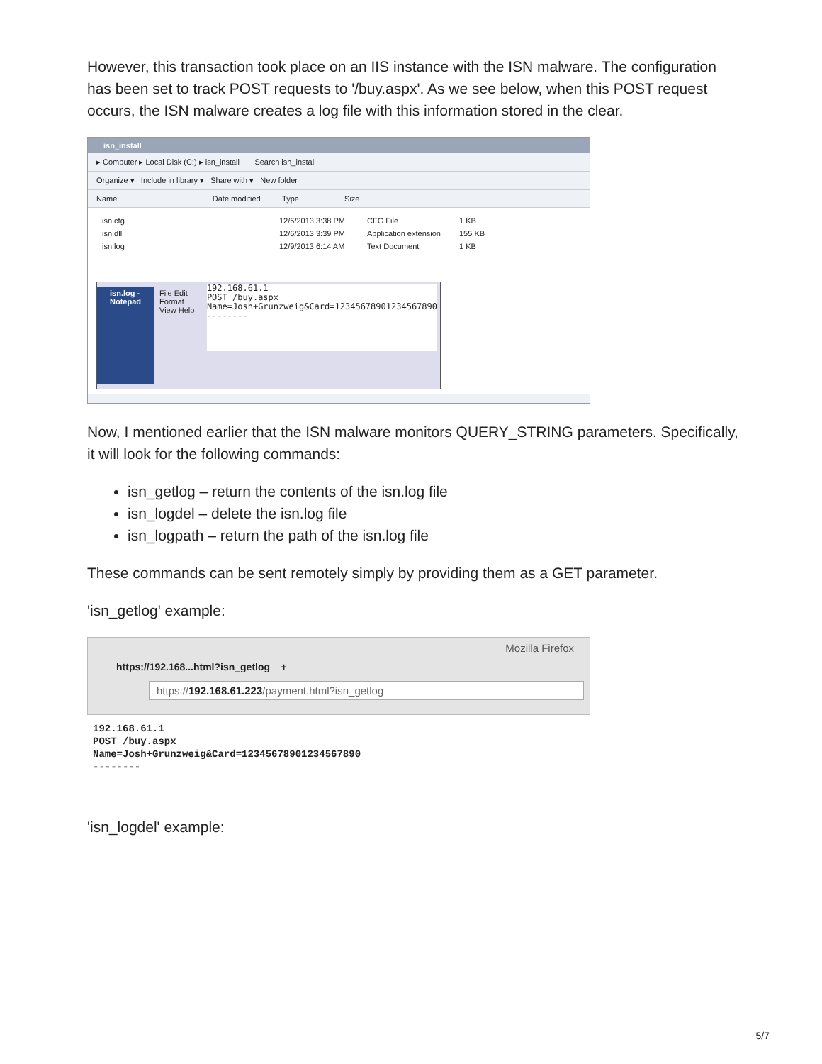However, this transaction took place on an IIS instance with the ISN malware. The configuration has been set to track POST requests to '/buy.aspx'. As we see below, when this POST request occurs, the ISN malware creates a log file with this information stored in the clear.
isn_install
▸ Computer ▸ Local Disk (C:) ▸ isn_install Search isn_install
Organize ▾ Include in library ▾ Share with ▾ New folder
Name Date modified Type Size
isn.cfg 12/6/2013 3:38 PM CFG File 1 KB
isn.dll 12/6/2013 3:39 PM Application extension 155 KB
isn.log 12/9/2013 6:14 AM Text Document 1 KB
isn.log - Notepad File Edit Format View Help
192.168.61.1
POST /buy.aspx
Name=Josh+Grunzweig&Card=12345678901234567890
--------
Now, I mentioned earlier that the ISN malware monitors QUERY_STRING parameters. Specifically, it will look for the following commands:
isn_getlog – return the contents of the isn.log file
isn_logdel – delete the isn.log file
isn_logpath – return the path of the isn.log file
These commands can be sent remotely simply by providing them as a GET parameter.
'isn_getlog' example:
Mozilla Firefox
https://192.168...html?isn_getlog +
https://192.168.61.223/payment.html?isn_getlog
192.168.61.1
POST /buy.aspx
Name=Josh+Grunzweig&Card=12345678901234567890
--------
'isn_logdel' example:
5/7